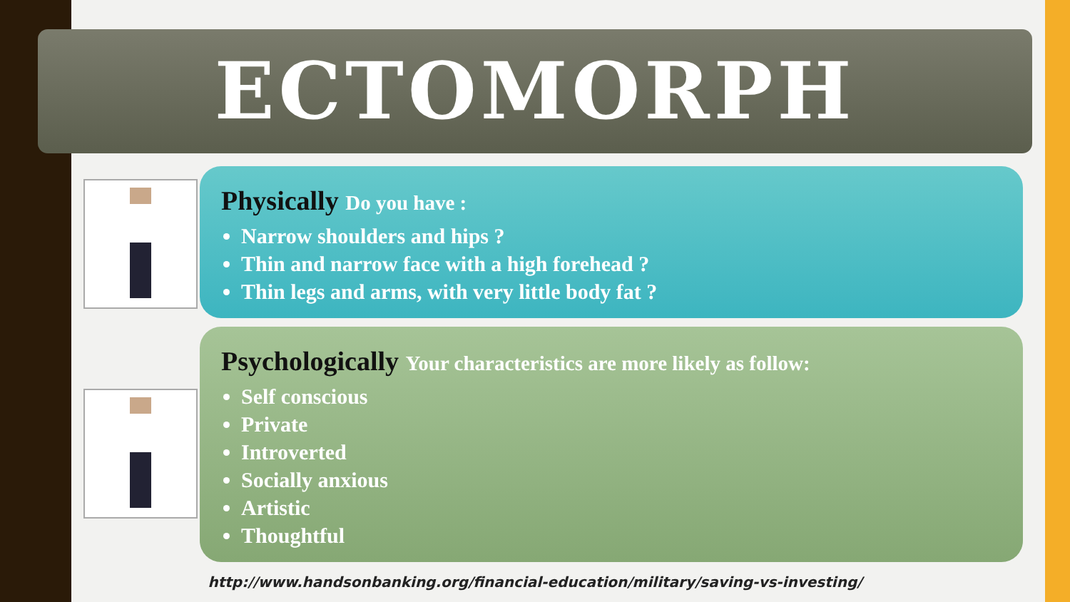ECTOMORPH
Physically Do you have :
Narrow shoulders and hips ?
Thin and narrow face with a high forehead ?
Thin legs and arms, with very little body fat ?
Psychologically Your characteristics are more likely as follow:
Self conscious
Private
Introverted
Socially anxious
Artistic
Thoughtful
http://www.handsonbanking.org/financial-education/military/saving-vs-investing/